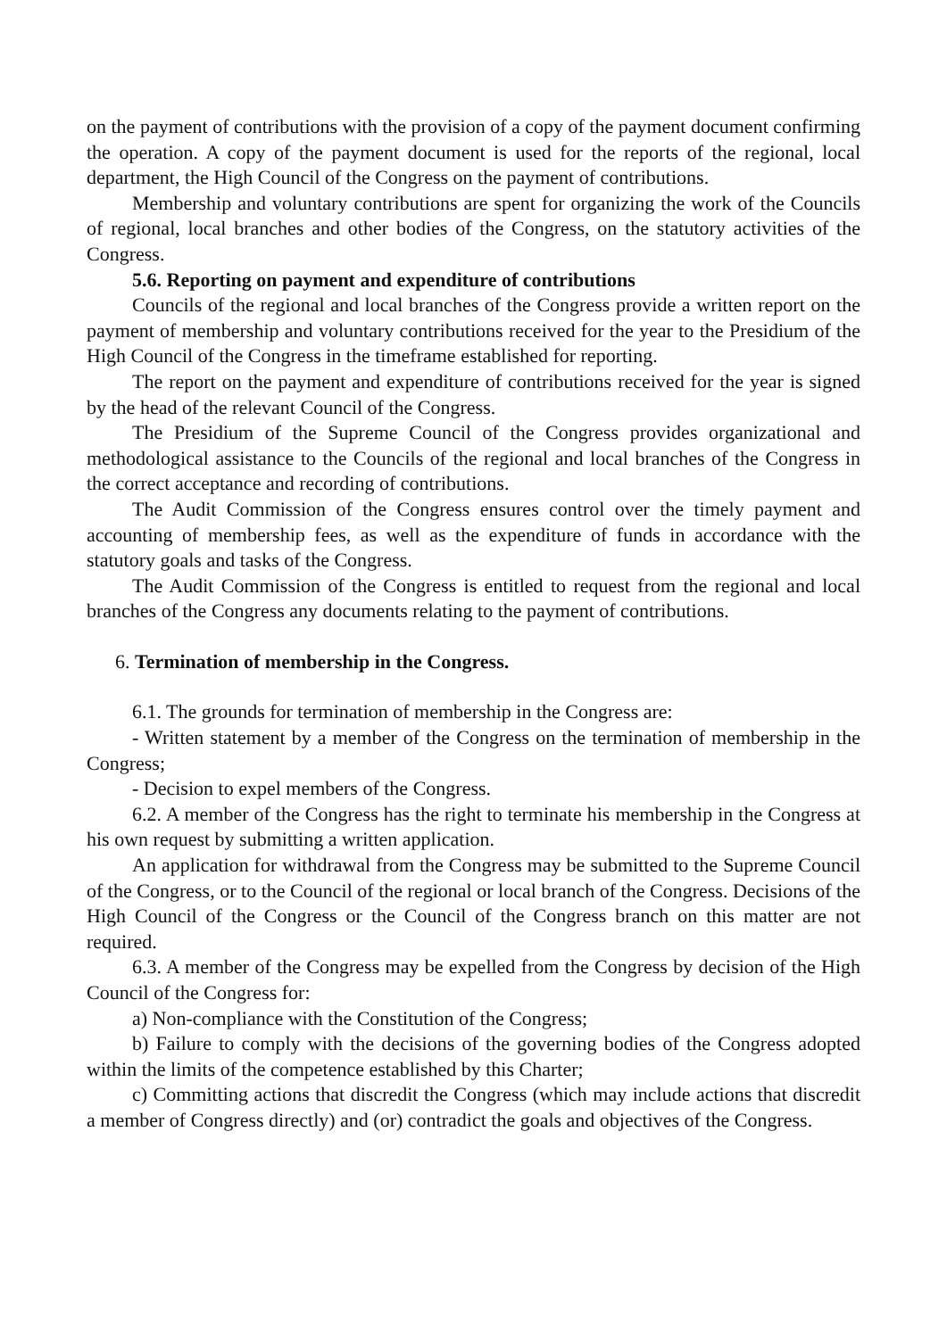on the payment of contributions with the provision of a copy of the payment document confirming the operation. A copy of the payment document is used for the reports of the regional, local department, the High Council of the Congress on the payment of contributions.
Membership and voluntary contributions are spent for organizing the work of the Councils of regional, local branches and other bodies of the Congress, on the statutory activities of the Congress.
5.6. Reporting on payment and expenditure of contributions
Councils of the regional and local branches of the Congress provide a written report on the payment of membership and voluntary contributions received for the year to the Presidium of the High Council of the Congress in the timeframe established for reporting.
The report on the payment and expenditure of contributions received for the year is signed by the head of the relevant Council of the Congress.
The Presidium of the Supreme Council of the Congress provides organizational and methodological assistance to the Councils of the regional and local branches of the Congress in the correct acceptance and recording of contributions.
The Audit Commission of the Congress ensures control over the timely payment and accounting of membership fees, as well as the expenditure of funds in accordance with the statutory goals and tasks of the Congress.
The Audit Commission of the Congress is entitled to request from the regional and local branches of the Congress any documents relating to the payment of contributions.
6. Termination of membership in the Congress.
6.1. The grounds for termination of membership in the Congress are:
- Written statement by a member of the Congress on the termination of membership in the Congress;
- Decision to expel members of the Congress.
6.2. A member of the Congress has the right to terminate his membership in the Congress at his own request by submitting a written application.
An application for withdrawal from the Congress may be submitted to the Supreme Council of the Congress, or to the Council of the regional or local branch of the Congress. Decisions of the High Council of the Congress or the Council of the Congress branch on this matter are not required.
6.3. A member of the Congress may be expelled from the Congress by decision of the High Council of the Congress for:
a) Non-compliance with the Constitution of the Congress;
b) Failure to comply with the decisions of the governing bodies of the Congress adopted within the limits of the competence established by this Charter;
c) Committing actions that discredit the Congress (which may include actions that discredit a member of Congress directly) and (or) contradict the goals and objectives of the Congress.